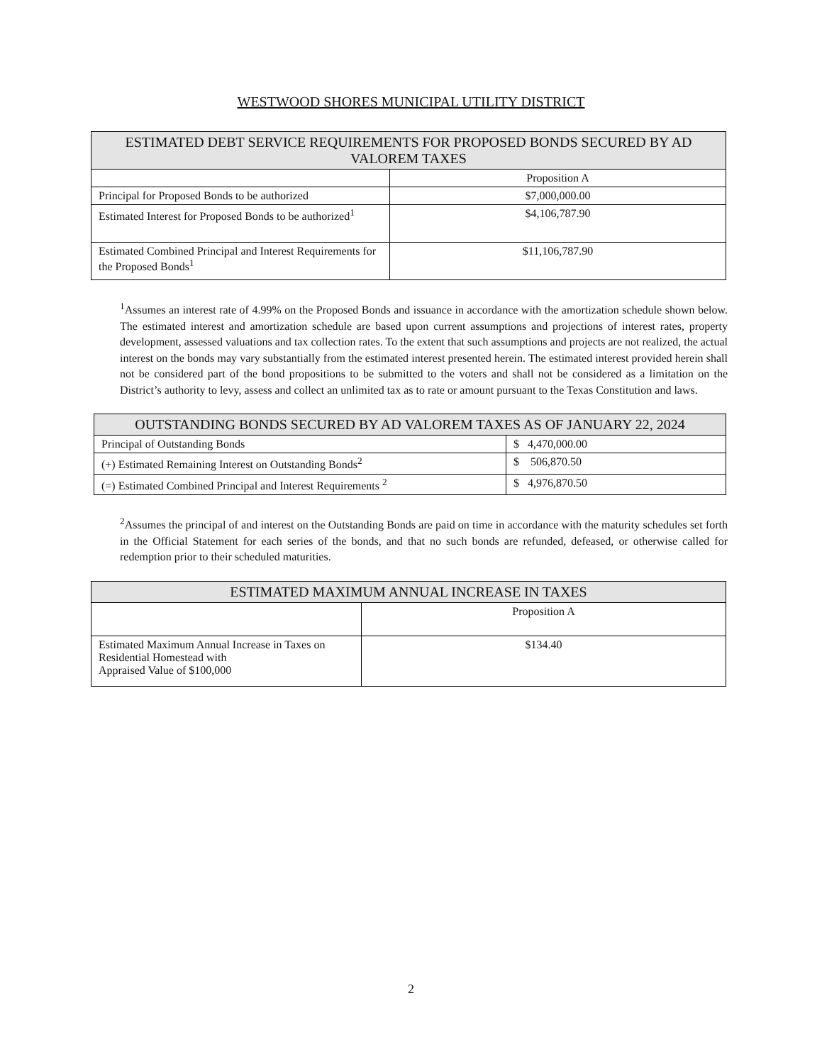WESTWOOD SHORES MUNICIPAL UTILITY DISTRICT
| ESTIMATED DEBT SERVICE REQUIREMENTS FOR PROPOSED BONDS SECURED BY AD VALOREM TAXES | |
| --- | --- |
| | Proposition A |
| Principal for Proposed Bonds to be authorized | $7,000,000.00 |
| Estimated Interest for Proposed Bonds to be authorized<sup>1</sup> | $4,106,787.90 |
| Estimated Combined Principal and Interest Requirements for the Proposed Bonds<sup>1</sup> | $11,106,787.90 |
<sup>1</sup> Assumes an interest rate of 4.99% on the Proposed Bonds and issuance in accordance with the amortization schedule shown below. The estimated interest and amortization schedule are based upon current assumptions and projections of interest rates, property development, assessed valuations and tax collection rates. To the extent that such assumptions and projects are not realized, the actual interest on the bonds may vary substantially from the estimated interest presented herein. The estimated interest provided herein shall not be considered part of the bond propositions to be submitted to the voters and shall not be considered as a limitation on the District’s authority to levy, assess and collect an unlimited tax as to rate or amount pursuant to the Texas Constitution and laws.
| OUTSTANDING BONDS SECURED BY AD VALOREM TAXES AS OF JANUARY 22, 2024 | |
| --- | --- |
| Principal of Outstanding Bonds | $ 4,470,000.00 |
| (+) Estimated Remaining Interest on Outstanding Bonds<sup>2</sup> | $ 506,870.50 |
| (=) Estimated Combined Principal and Interest Requirements <sup>2</sup> | $ 4,976,870.50 |
<sup>2</sup> Assumes the principal of and interest on the Outstanding Bonds are paid on time in accordance with the maturity schedules set forth in the Official Statement for each series of the bonds, and that no such bonds are refunded, defeased, or otherwise called for redemption prior to their scheduled maturities.
| ESTIMATED MAXIMUM ANNUAL INCREASE IN TAXES | |
| --- | --- |
| | Proposition A |
| Estimated Maximum Annual Increase in Taxes on Residential Homestead with Appraised Value of $100,000 | $134.40 |
2